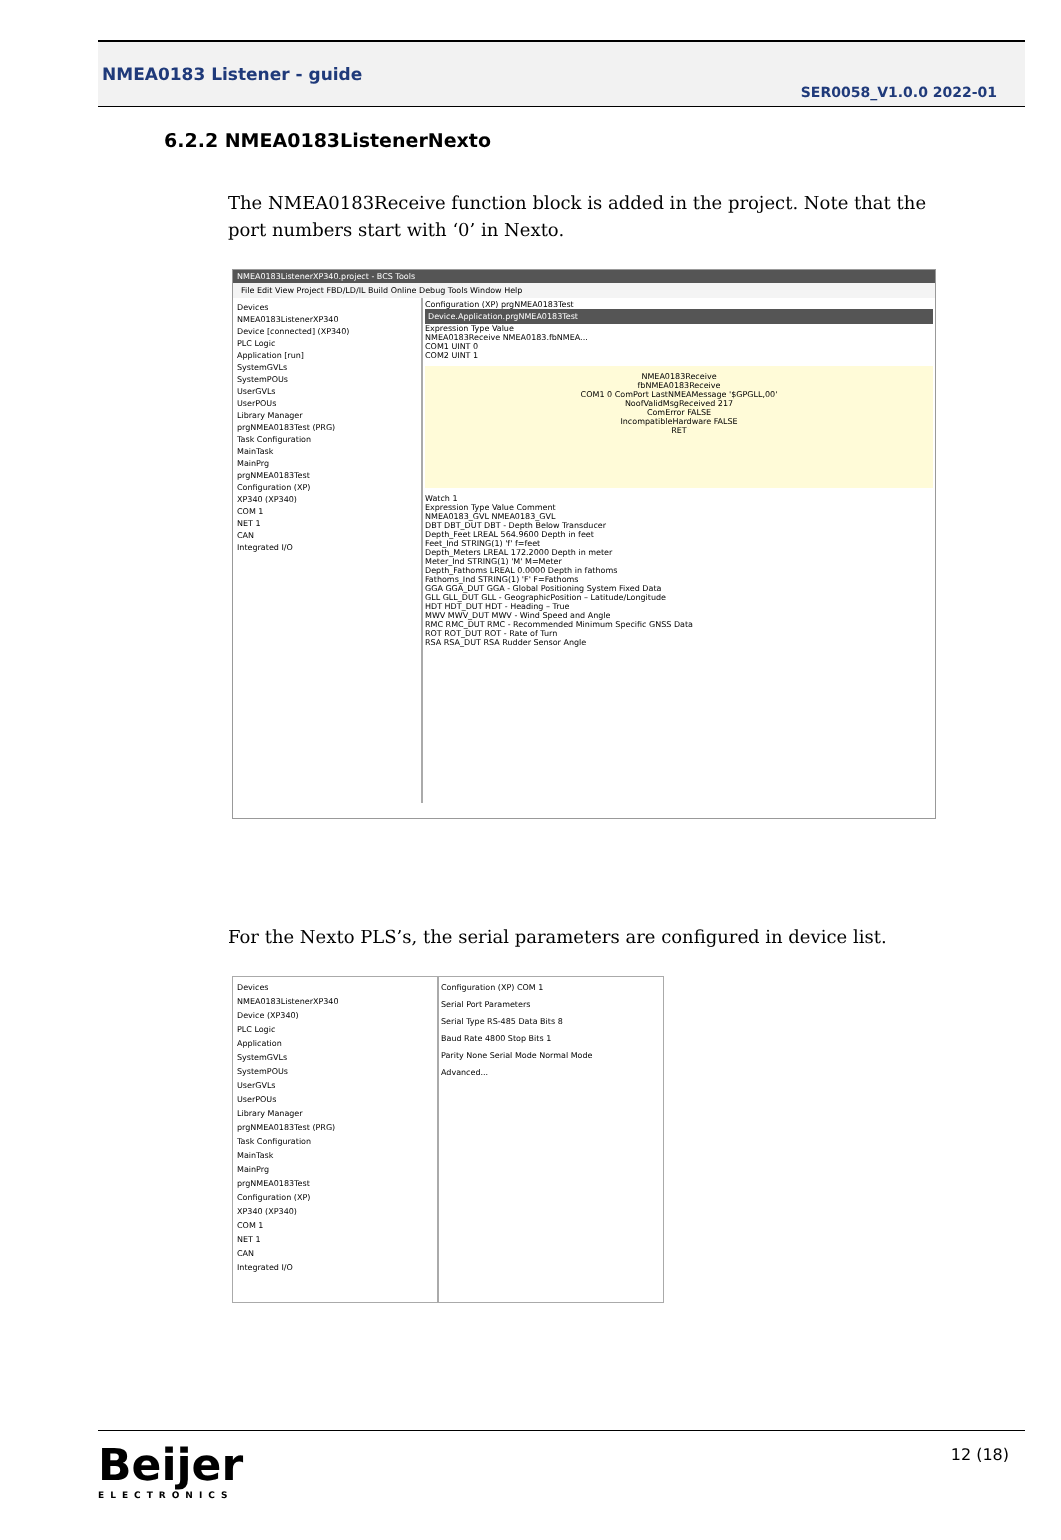NMEA0183 Listener - guide
SER0058_V1.0.0 2022-01
6.2.2 NMEA0183ListenerNexto
The NMEA0183Receive function block is added in the project. Note that the port numbers start with ‘0’ in Nexto.
NMEA0183ListenerXP340.project - BCS Tools
File Edit View Project FBD/LD/IL Build Online Debug Tools Window Help
Devices
NMEA0183ListenerXP340
Device [connected] (XP340)
PLC Logic
Application [run]
SystemGVLs
SystemPOUs
UserGVLs
UserPOUs
Library Manager
prgNMEA0183Test (PRG)
Task Configuration
MainTask
MainPrg
prgNMEA0183Test
Configuration (XP)
XP340 (XP340)
COM 1
NET 1
CAN
Integrated I/O
Configuration (XP) prgNMEA0183Test
Device.Application.prgNMEA0183Test
Expression Type Value
NMEA0183Receive NMEA0183.fbNMEA...
COM1 UINT 0
COM2 UINT 1
NMEA0183Receive
fbNMEA0183Receive
COM1 0 ComPort LastNMEAMessage '$GPGLL,00'
NoofValidMsgReceived 217
ComError FALSE
IncompatibleHardware FALSE
RET
Watch 1
Expression Type Value Comment
NMEA0183_GVL NMEA0183_GVL
DBT DBT_DUT DBT - Depth Below Transducer
Depth_Feet LREAL 564.9600 Depth in feet
Feet_Ind STRING(1) 'f' f=feet
Depth_Meters LREAL 172.2000 Depth in meter
Meter_Ind STRING(1) 'M' M=Meter
Depth_Fathoms LREAL 0.0000 Depth in fathoms
Fathoms_Ind STRING(1) 'F' F=Fathoms
GGA GGA_DUT GGA - Global Positioning System Fixed Data
GLL GLL_DUT GLL - GeographicPosition – Latitude/Longitude
HDT HDT_DUT HDT - Heading – True
MWV MWV_DUT MWV - Wind Speed and Angle
RMC RMC_DUT RMC - Recommended Minimum Specific GNSS Data
ROT ROT_DUT ROT - Rate of Turn
RSA RSA_DUT RSA Rudder Sensor Angle
For the Nexto PLS’s, the serial parameters are configured in device list.
Devices
NMEA0183ListenerXP340
Device (XP340)
PLC Logic
Application
SystemGVLs
SystemPOUs
UserGVLs
UserPOUs
Library Manager
prgNMEA0183Test (PRG)
Task Configuration
MainTask
MainPrg
prgNMEA0183Test
Configuration (XP)
XP340 (XP340)
COM 1
NET 1
CAN
Integrated I/O
Configuration (XP) COM 1
Serial Port Parameters
Serial Type RS-485 Data Bits 8
Baud Rate 4800 Stop Bits 1
Parity None Serial Mode Normal Mode
Advanced...
Beijer
ELECTRONICS
12 (18)